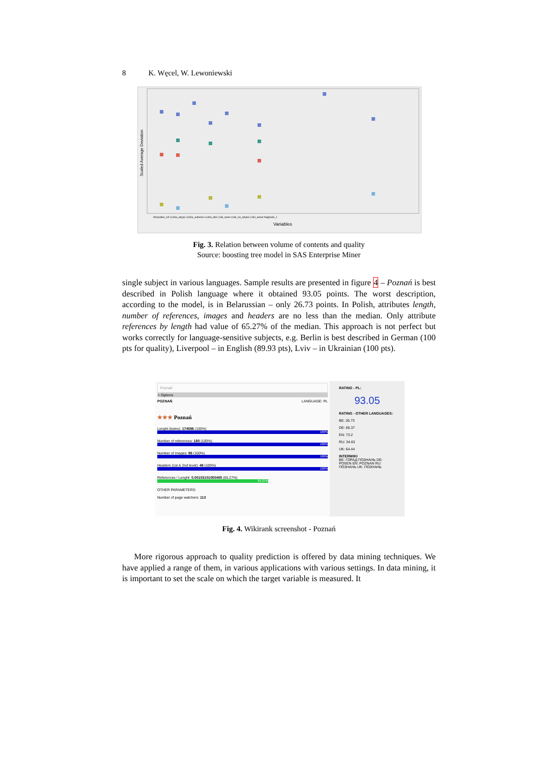8 K. Węcel, W. Lewoniewski
Scaled Average Deviation
Variables
Wszystkie_ref Liczba_edycji Liczba_autorow Liczba_liter Linki_zewn Linki_na_artykul Linki_wewn Naglowki_1
Fig. 3. Relation between volume of contents and quality
Source: boosting tree model in SAS Enterprise Miner
single subject in various languages. Sample results are presented in figure 4 – Poznań is best described in Polish language where it obtained 93.05 points. The worst description, according to the model, is in Belarussian – only 26.73 points. In Polish, attributes length, number of references, images and headers are no less than the median. Only attribute references by length had value of 65.27% of the median. This approach is not perfect but works correctly for language-sensitive subjects, e.g. Berlin is best described in German (100 pts for quality), Liverpool – in English (89.93 pts), Lviv – in Ukrainian (100 pts).
Poznań
+ Options
POZNAŃ LANGUAGE: PL
★★★ Poznań
Lenght (bytes): 174586 (100%)
100%
Number of references: 180 (100%)
100%
Number of images: 96 (100%)
100%
Headers (1st & 2nd level): 48 (100%)
100%
References / Lenght: 0.00103101050485 (65.27%)
65.27%
OTHER PARAMETERS:
Number of page watchers: 113
RATING - PL:
93.05
RATING - OTHER LANGUAGES:
BE: 26.73
DE: 66.37
EN: 73.2
RU: 34.63
UK: 64.44
INTERWIKI
BE: ГОРАД ПОЗНАНЬ DE: POSEN EN: POZNAN RU: ПОЗНАНЬ UK: ПОЗНАНЬ
Fig. 4. Wikirank screenshot - Poznań
More rigorous approach to quality prediction is offered by data mining techniques. We have applied a range of them, in various applications with various settings. In data mining, it is important to set the scale on which the target variable is measured. It